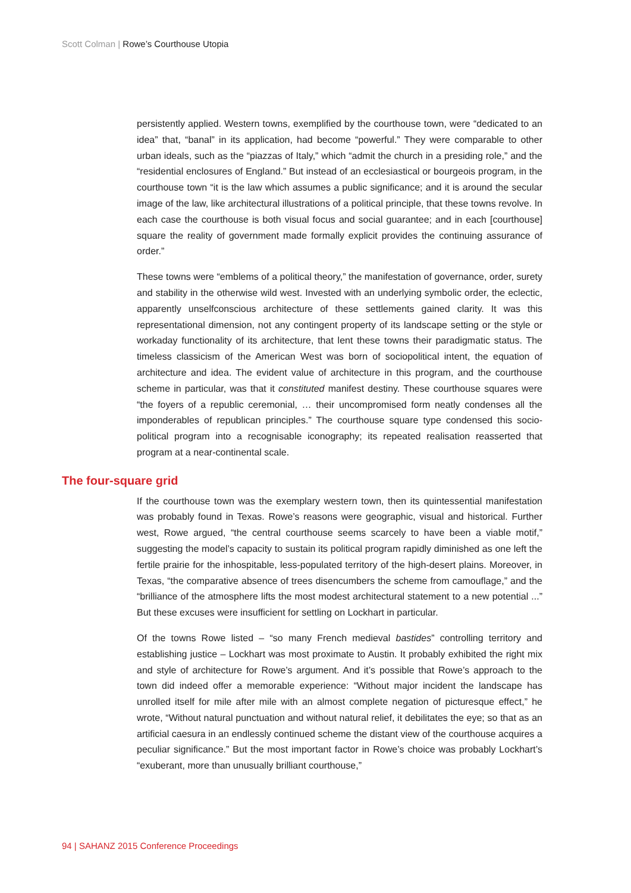Scott Colman | Rowe’s Courthouse Utopia
persistently applied. Western towns, exemplified by the courthouse town, were “dedicated to an idea” that, “banal” in its application, had become “powerful.” They were comparable to other urban ideals, such as the “piazzas of Italy,” which “admit the church in a presiding role,” and the “residential enclosures of England.” But instead of an ecclesiastical or bourgeois program, in the courthouse town “it is the law which assumes a public significance; and it is around the secular image of the law, like architectural illustrations of a political principle, that these towns revolve. In each case the courthouse is both visual focus and social guarantee; and in each [courthouse] square the reality of government made formally explicit provides the continuing assurance of order.”
These towns were “emblems of a political theory,” the manifestation of governance, order, surety and stability in the otherwise wild west. Invested with an underlying symbolic order, the eclectic, apparently unselfconscious architecture of these settlements gained clarity. It was this representational dimension, not any contingent property of its landscape setting or the style or workaday functionality of its architecture, that lent these towns their paradigmatic status. The timeless classicism of the American West was born of sociopolitical intent, the equation of architecture and idea. The evident value of architecture in this program, and the courthouse scheme in particular, was that it constituted manifest destiny. These courthouse squares were “the foyers of a republic ceremonial, … their uncompromised form neatly condenses all the imponderables of republican principles.” The courthouse square type condensed this socio-political program into a recognisable iconography; its repeated realisation reasserted that program at a near-continental scale.
The four-square grid
If the courthouse town was the exemplary western town, then its quintessential manifestation was probably found in Texas. Rowe’s reasons were geographic, visual and historical. Further west, Rowe argued, “the central courthouse seems scarcely to have been a viable motif,” suggesting the model’s capacity to sustain its political program rapidly diminished as one left the fertile prairie for the inhospitable, less-populated territory of the high-desert plains. Moreover, in Texas, “the comparative absence of trees disencumbers the scheme from camouflage,” and the “brilliance of the atmosphere lifts the most modest architectural statement to a new potential ...” But these excuses were insufficient for settling on Lockhart in particular.
Of the towns Rowe listed – “so many French medieval bastides” controlling territory and establishing justice – Lockhart was most proximate to Austin. It probably exhibited the right mix and style of architecture for Rowe’s argument. And it’s possible that Rowe’s approach to the town did indeed offer a memorable experience: “Without major incident the landscape has unrolled itself for mile after mile with an almost complete negation of picturesque effect,” he wrote, “Without natural punctuation and without natural relief, it debilitates the eye; so that as an artificial caesura in an endlessly continued scheme the distant view of the courthouse acquires a peculiar significance.” But the most important factor in Rowe’s choice was probably Lockhart’s “exuberant, more than unusually brilliant courthouse,”
94 | SAHANZ 2015 Conference Proceedings